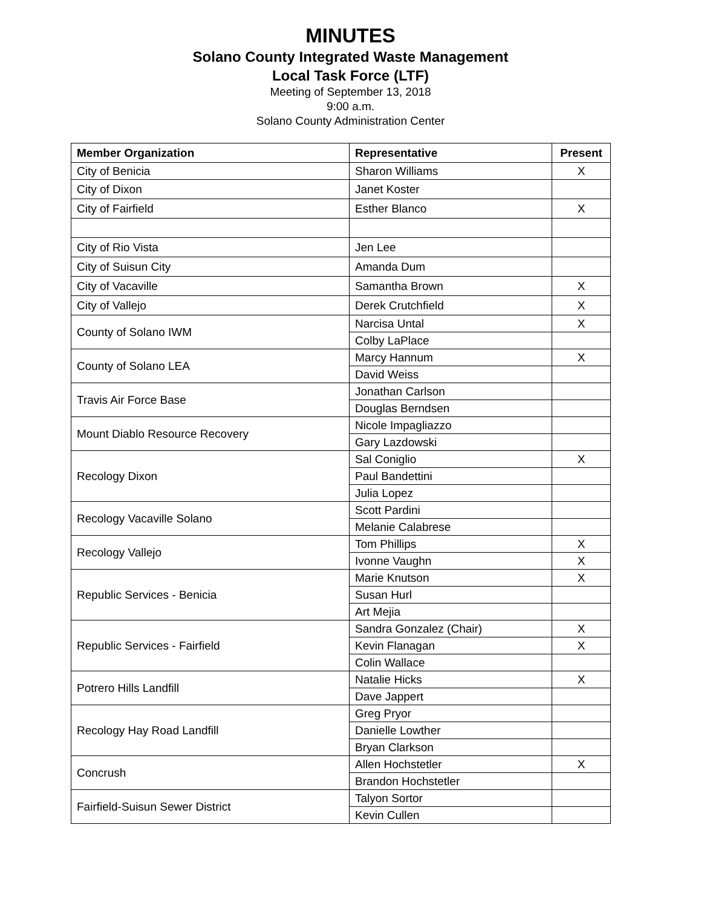MINUTES
Solano County Integrated Waste Management
Local Task Force (LTF)
Meeting of September 13, 2018
9:00 a.m.
Solano County Administration Center
| Member Organization | Representative | Present |
| --- | --- | --- |
| City of Benicia | Sharon Williams | X |
| City of Dixon | Janet Koster | |
| City of Fairfield | Esther Blanco | X |
| City of Rio Vista | Jen Lee | |
| City of Suisun City | Amanda Dum | |
| City of Vacaville | Samantha Brown | X |
| City of Vallejo | Derek Crutchfield | X |
| County of Solano IWM | Narcisa Untal | X |
| | Colby LaPlace | |
| County of Solano LEA | Marcy Hannum | X |
| | David Weiss | |
| Travis Air Force Base | Jonathan Carlson | |
| | Douglas Berndsen | |
| Mount Diablo Resource Recovery | Nicole Impagliazzo | |
| | Gary Lazdowski | |
| Recology Dixon | Sal Coniglio | X |
| | Paul Bandettini | |
| | Julia Lopez | |
| Recology Vacaville Solano | Scott Pardini | |
| | Melanie Calabrese | |
| Recology Vallejo | Tom Phillips | X |
| | Ivonne Vaughn | X |
| Republic Services - Benicia | Marie Knutson | X |
| | Susan Hurl | |
| | Art Mejia | |
| Republic Services - Fairfield | Sandra Gonzalez (Chair) | X |
| | Kevin Flanagan | X |
| | Colin Wallace | |
| Potrero Hills Landfill | Natalie Hicks | X |
| | Dave Jappert | |
| Recology Hay Road Landfill | Greg Pryor | |
| | Danielle Lowther | |
| | Bryan Clarkson | |
| Concrush | Allen Hochstetler | X |
| | Brandon Hochstetler | |
| Fairfield-Suisun Sewer District | Talyon Sortor | |
| | Kevin Cullen | |